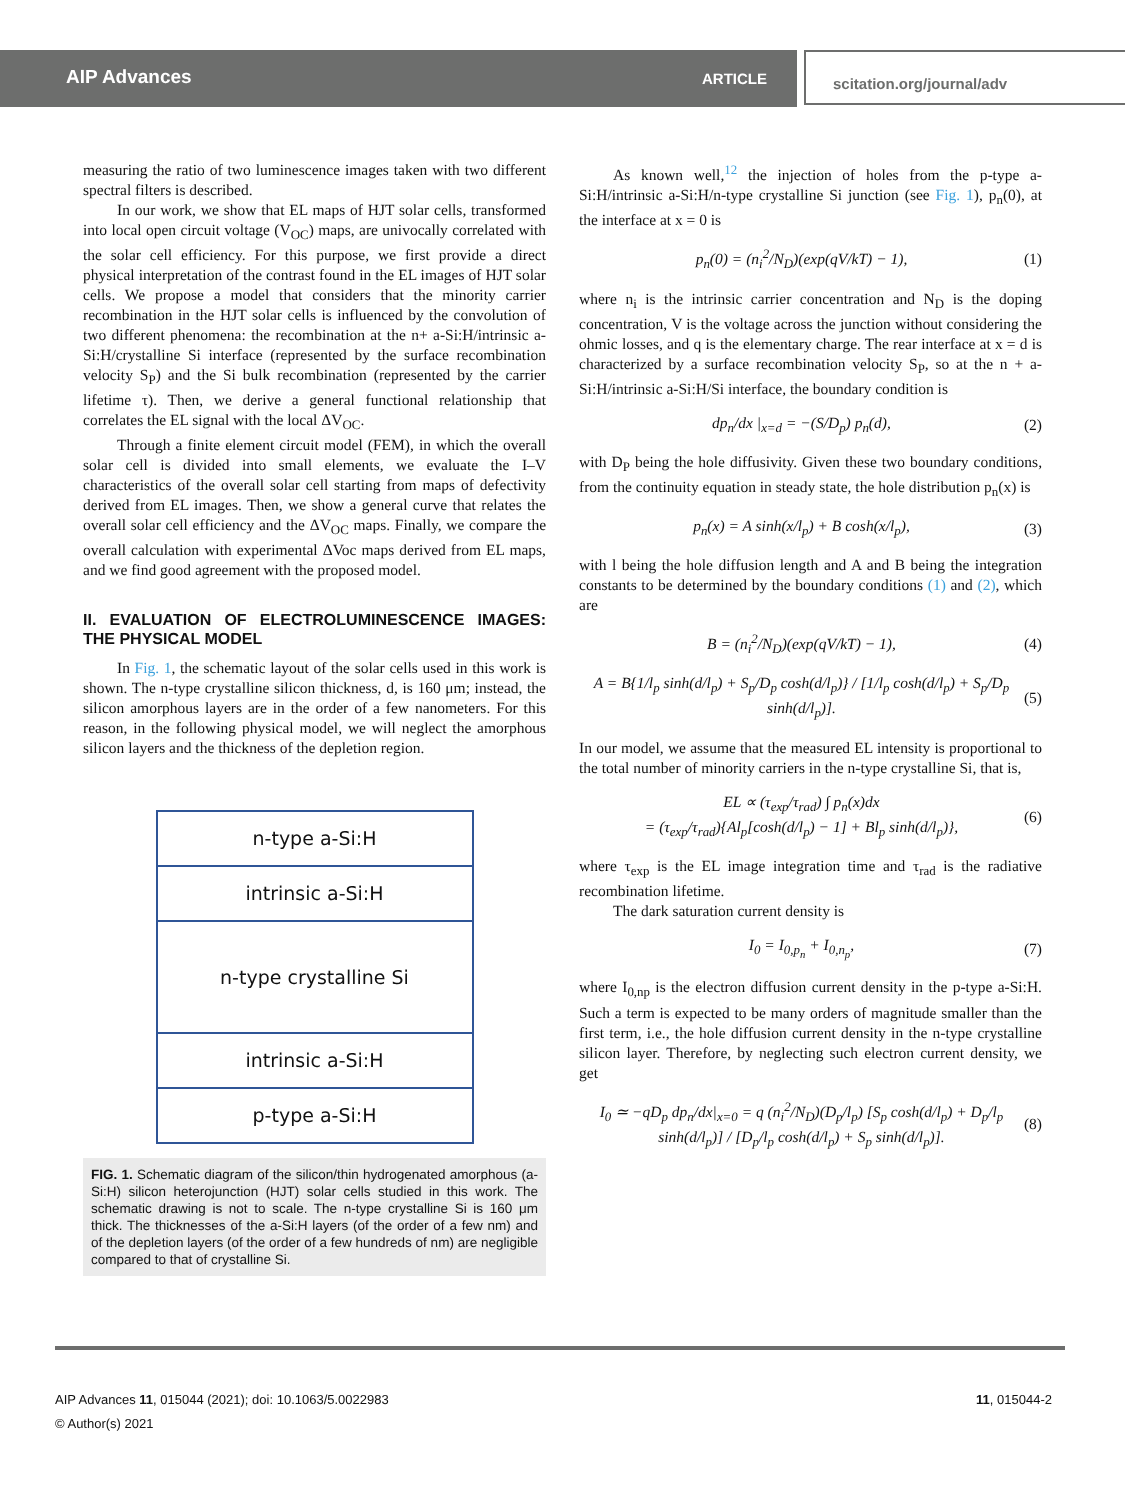AIP Advances ARTICLE scitation.org/journal/adv
measuring the ratio of two luminescence images taken with two different spectral filters is described.
In our work, we show that EL maps of HJT solar cells, transformed into local open circuit voltage (V<sub>OC</sub>) maps, are univocally correlated with the solar cell efficiency. For this purpose, we first provide a direct physical interpretation of the contrast found in the EL images of HJT solar cells. We propose a model that considers that the minority carrier recombination in the HJT solar cells is influenced by the convolution of two different phenomena: the recombination at the n+ a-Si:H/intrinsic a-Si:H/crystalline Si interface (represented by the surface recombination velocity S<sub>P</sub>) and the Si bulk recombination (represented by the carrier lifetime τ). Then, we derive a general functional relationship that correlates the EL signal with the local ΔV<sub>OC</sub>.
Through a finite element circuit model (FEM), in which the overall solar cell is divided into small elements, we evaluate the I–V characteristics of the overall solar cell starting from maps of defectivity derived from EL images. Then, we show a general curve that relates the overall solar cell efficiency and the ΔV<sub>OC</sub> maps. Finally, we compare the overall calculation with experimental ΔVoc maps derived from EL maps, and we find good agreement with the proposed model.
II. EVALUATION OF ELECTROLUMINESCENCE IMAGES: THE PHYSICAL MODEL
In Fig. 1, the schematic layout of the solar cells used in this work is shown. The n-type crystalline silicon thickness, d, is 160 μm; instead, the silicon amorphous layers are in the order of a few nanometers. For this reason, in the following physical model, we will neglect the amorphous silicon layers and the thickness of the depletion region.
n-type a-Si:H
intrinsic a-Si:H
n-type crystalline Si
intrinsic a-Si:H
p-type a-Si:H
FIG. 1. Schematic diagram of the silicon/thin hydrogenated amorphous (a-Si:H) silicon heterojunction (HJT) solar cells studied in this work. The schematic drawing is not to scale. The n-type crystalline Si is 160 μm thick. The thicknesses of the a-Si:H layers (of the order of a few nm) and of the depletion layers (of the order of a few hundreds of nm) are negligible compared to that of crystalline Si.
As known well,<sup>12</sup> the injection of holes from the p-type a-Si:H/intrinsic a-Si:H/n-type crystalline Si junction (see Fig. 1), p<sub>n</sub>(0), at the interface at x = 0 is
p<sub>n</sub>(0) = (n<sub>i</sub><sup>2</sup>/N<sub>D</sub>)(exp(qV/kT) − 1), (1)
where n<sub>i</sub> is the intrinsic carrier concentration and N<sub>D</sub> is the doping concentration, V is the voltage across the junction without considering the ohmic losses, and q is the elementary charge. The rear interface at x = d is characterized by a surface recombination velocity S<sub>P</sub>, so at the n + a-Si:H/intrinsic a-Si:H/Si interface, the boundary condition is
dp<sub>n</sub>/dx |<sub>x=d</sub> = −(S/D<sub>p</sub>) p<sub>n</sub>(d), (2)
with D<sub>P</sub> being the hole diffusivity. Given these two boundary conditions, from the continuity equation in steady state, the hole distribution p<sub>n</sub>(x) is
p<sub>n</sub>(x) = A sinh(x/l<sub>p</sub>) + B cosh(x/l<sub>p</sub>), (3)
with l being the hole diffusion length and A and B being the integration constants to be determined by the boundary conditions (1) and (2), which are
B = (n<sub>i</sub><sup>2</sup>/N<sub>D</sub>)(exp(qV/kT) − 1), (4)
A = B{1/l<sub>p</sub> sinh(d/l<sub>p</sub>) + S<sub>p</sub>/D<sub>p</sub> cosh(d/l<sub>p</sub>)} / [1/l<sub>p</sub> cosh(d/l<sub>p</sub>) + S<sub>p</sub>/D<sub>p</sub> sinh(d/l<sub>p</sub>)]. (5)
In our model, we assume that the measured EL intensity is proportional to the total number of minority carriers in the n-type crystalline Si, that is,
EL ∝ (τ<sub>exp</sub>/τ<sub>rad</sub>) ∫ p<sub>n</sub>(x)dx
= (τ<sub>exp</sub>/τ<sub>rad</sub>){Al<sub>p</sub>[cosh(d/l<sub>p</sub>) − 1] + Bl<sub>p</sub> sinh(d/l<sub>p</sub>)}, (6)
where τ<sub>exp</sub> is the EL image integration time and τ<sub>rad</sub> is the radiative recombination lifetime.
The dark saturation current density is
I<sub>0</sub> = I<sub>0,p<sub>n</sub></sub> + I<sub>0,n<sub>p</sub></sub>, (7)
where I<sub>0,np</sub> is the electron diffusion current density in the p-type a-Si:H. Such a term is expected to be many orders of magnitude smaller than the first term, i.e., the hole diffusion current density in the n-type crystalline silicon layer. Therefore, by neglecting such electron current density, we get
I<sub>0</sub> ≃ −qD<sub>p</sub> dp<sub>n</sub>/dx|<sub>x=0</sub> = q (n<sub>i</sub><sup>2</sup>/N<sub>D</sub>)(D<sub>p</sub>/l<sub>p</sub>) [S<sub>p</sub> cosh(d/l<sub>p</sub>) + D<sub>p</sub>/l<sub>p</sub> sinh(d/l<sub>p</sub>)] / [D<sub>p</sub>/l<sub>p</sub> cosh(d/l<sub>p</sub>) + S<sub>p</sub> sinh(d/l<sub>p</sub>)]. (8)
AIP Advances 11, 015044 (2021); doi: 10.1063/5.0022983
© Author(s) 2021
11, 015044-2